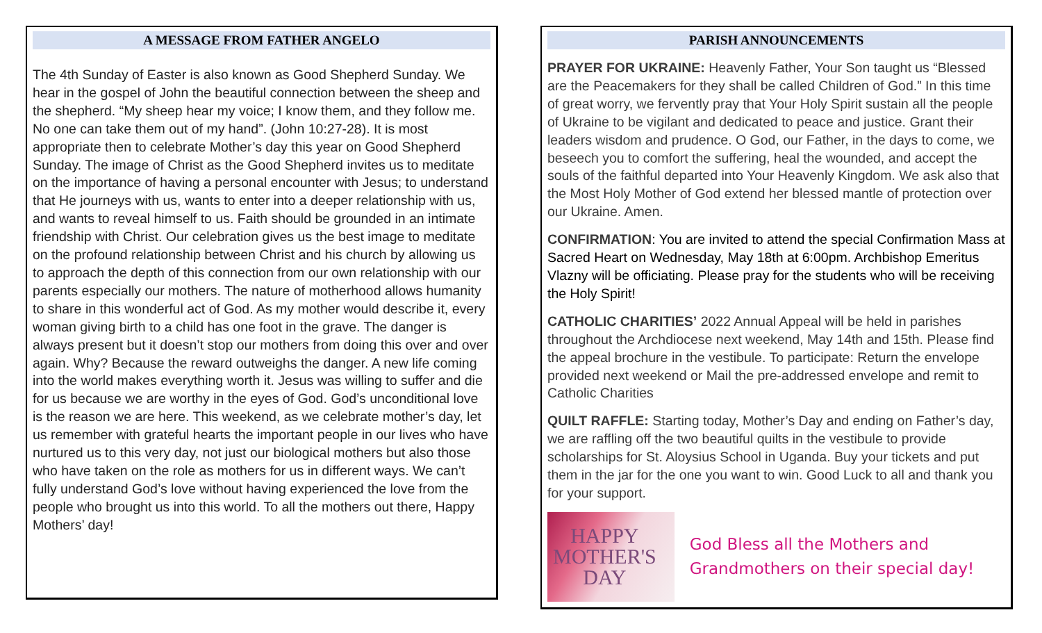A MESSAGE FROM FATHER ANGELO
The 4th Sunday of Easter is also known as Good Shepherd Sunday. We hear in the gospel of John the beautiful connection between the sheep and the shepherd. “My sheep hear my voice; I know them, and they follow me. No one can take them out of my hand”. (John 10:27-28). It is most appropriate then to celebrate Mother’s day this year on Good Shepherd Sunday. The image of Christ as the Good Shepherd invites us to meditate on the importance of having a personal encounter with Jesus; to understand that He journeys with us, wants to enter into a deeper relationship with us, and wants to reveal himself to us. Faith should be grounded in an intimate friendship with Christ. Our celebration gives us the best image to meditate on the profound relationship between Christ and his church by allowing us to approach the depth of this connection from our own relationship with our parents especially our mothers. The nature of motherhood allows humanity to share in this wonderful act of God. As my mother would describe it, every woman giving birth to a child has one foot in the grave. The danger is always present but it doesn’t stop our mothers from doing this over and over again. Why? Because the reward outweighs the danger. A new life coming into the world makes everything worth it. Jesus was willing to suffer and die for us because we are worthy in the eyes of God. God’s unconditional love is the reason we are here. This weekend, as we celebrate mother’s day, let us remember with grateful hearts the important people in our lives who have nurtured us to this very day, not just our biological mothers but also those who have taken on the role as mothers for us in different ways. We can’t fully understand God’s love without having experienced the love from the people who brought us into this world. To all the mothers out there, Happy Mothers’ day!
PARISH ANNOUNCEMENTS
PRAYER FOR UKRAINE: Heavenly Father, Your Son taught us “Blessed are the Peacemakers for they shall be called Children of God.” In this time of great worry, we fervently pray that Your Holy Spirit sustain all the people of Ukraine to be vigilant and dedicated to peace and justice. Grant their leaders wisdom and prudence. O God, our Father, in the days to come, we beseech you to comfort the suffering, heal the wounded, and accept the souls of the faithful departed into Your Heavenly Kingdom. We ask also that the Most Holy Mother of God extend her blessed mantle of protection over our Ukraine. Amen.
CONFIRMATION: You are invited to attend the special Confirmation Mass at Sacred Heart on Wednesday, May 18th at 6:00pm. Archbishop Emeritus Vlazny will be officiating. Please pray for the students who will be receiving the Holy Spirit!
CATHOLIC CHARITIES’ 2022 Annual Appeal will be held in parishes throughout the Archdiocese next weekend, May 14th and 15th. Please find the appeal brochure in the vestibule. To participate: Return the envelope provided next weekend or Mail the pre-addressed envelope and remit to Catholic Charities
QUILT RAFFLE: Starting today, Mother’s Day and ending on Father’s day, we are raffling off the two beautiful quilts in the vestibule to provide scholarships for St. Aloysius School in Uganda. Buy your tickets and put them in the jar for the one you want to win. Good Luck to all and thank you for your support.
HAPPY
MOTHER'S DAY
God Bless all the Mothers and Grandmothers on their special day!